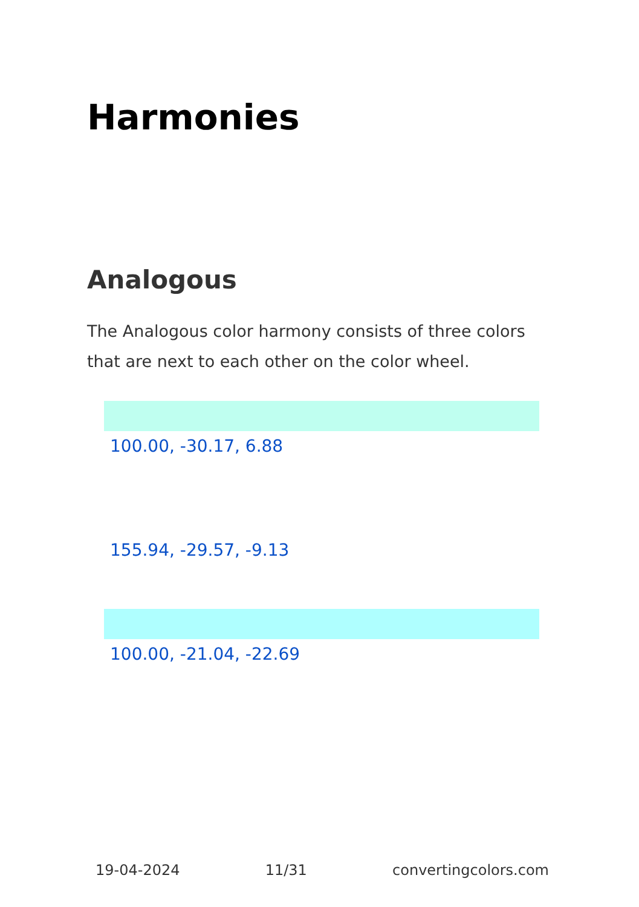Harmonies
Analogous
The Analogous color harmony consists of three colors that are next to each other on the color wheel.
100.00, -30.17, 6.88
155.94, -29.57, -9.13
100.00, -21.04, -22.69
19-04-2024 11/31 convertingcolors.com